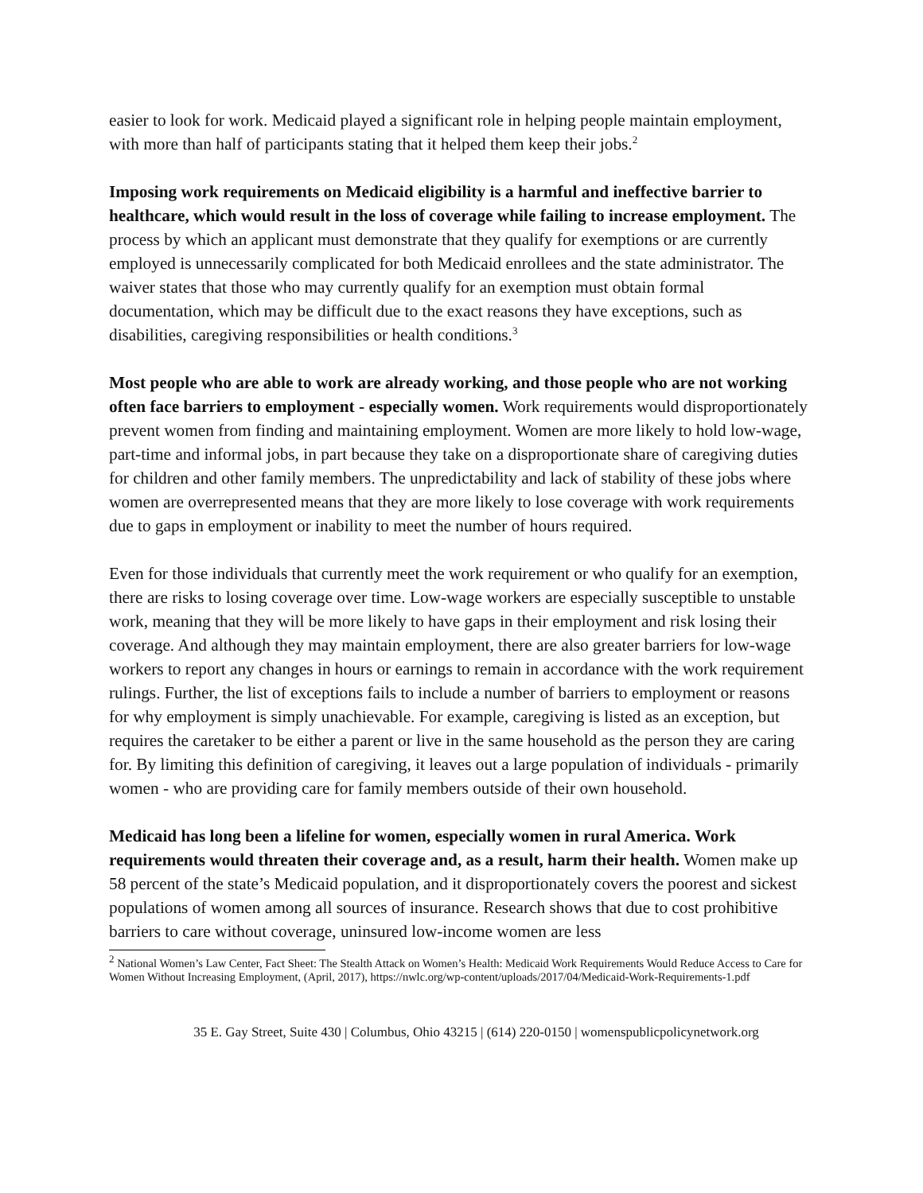easier to look for work. Medicaid played a significant role in helping people maintain employment, with more than half of participants stating that it helped them keep their jobs.<sup>2</sup>
Imposing work requirements on Medicaid eligibility is a harmful and ineffective barrier to healthcare, which would result in the loss of coverage while failing to increase employment. The process by which an applicant must demonstrate that they qualify for exemptions or are currently employed is unnecessarily complicated for both Medicaid enrollees and the state administrator. The waiver states that those who may currently qualify for an exemption must obtain formal documentation, which may be difficult due to the exact reasons they have exceptions, such as disabilities, caregiving responsibilities or health conditions.<sup>3</sup>
Most people who are able to work are already working, and those people who are not working often face barriers to employment - especially women. Work requirements would disproportionately prevent women from finding and maintaining employment. Women are more likely to hold low-wage, part-time and informal jobs, in part because they take on a disproportionate share of caregiving duties for children and other family members. The unpredictability and lack of stability of these jobs where women are overrepresented means that they are more likely to lose coverage with work requirements due to gaps in employment or inability to meet the number of hours required.
Even for those individuals that currently meet the work requirement or who qualify for an exemption, there are risks to losing coverage over time. Low-wage workers are especially susceptible to unstable work, meaning that they will be more likely to have gaps in their employment and risk losing their coverage. And although they may maintain employment, there are also greater barriers for low-wage workers to report any changes in hours or earnings to remain in accordance with the work requirement rulings. Further, the list of exceptions fails to include a number of barriers to employment or reasons for why employment is simply unachievable. For example, caregiving is listed as an exception, but requires the caretaker to be either a parent or live in the same household as the person they are caring for. By limiting this definition of caregiving, it leaves out a large population of individuals - primarily women - who are providing care for family members outside of their own household.
Medicaid has long been a lifeline for women, especially women in rural America. Work requirements would threaten their coverage and, as a result, harm their health. Women make up 58 percent of the state’s Medicaid population, and it disproportionately covers the poorest and sickest populations of women among all sources of insurance. Research shows that due to cost prohibitive barriers to care without coverage, uninsured low-income women are less
<sup>2</sup> National Women’s Law Center, Fact Sheet: The Stealth Attack on Women’s Health: Medicaid Work Requirements Would Reduce Access to Care for Women Without Increasing Employment, (April, 2017), https://nwlc.org/wp-content/uploads/2017/04/Medicaid-Work-Requirements-1.pdf
35 E. Gay Street, Suite 430 | Columbus, Ohio 43215 | (614) 220-0150 | womenspublicpolicynetwork.org